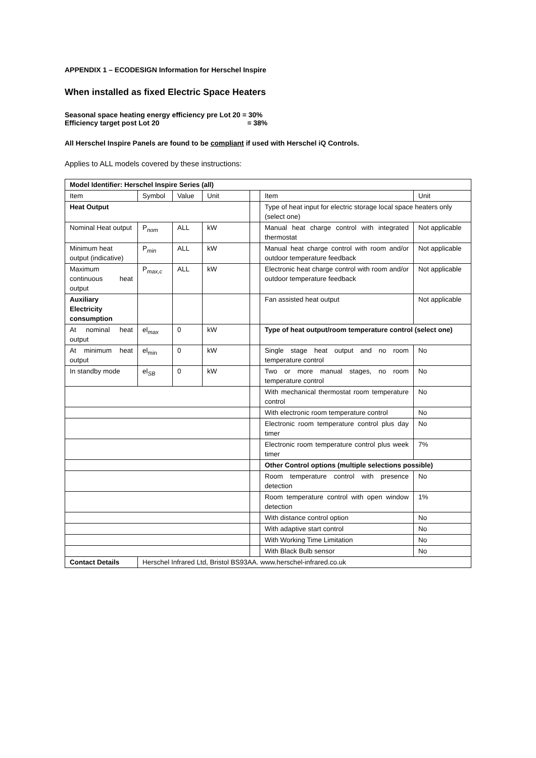APPENDIX 1 – ECODESIGN Information for Herschel Inspire
When installed as fixed Electric Space Heaters
Seasonal space heating energy efficiency pre Lot 20 = 30%
Efficiency target post Lot 20 = 38%
All Herschel Inspire Panels are found to be compliant if used with Herschel iQ Controls.
Applies to ALL models covered by these instructions:
| Model Identifier: Herschel Inspire Series (all) | | | | | | |
| --- | --- | --- | --- | --- | --- | --- |
| Item | Symbol | Value | Unit | | Item | Unit |
| Heat Output | | | | | Type of heat input for electric storage local space heaters only (select one) | |
| Nominal Heat output | P<sub>nom</sub> | ALL | kW | | Manual heat charge control with integrated thermostat | Not applicable |
| Minimum heat output (indicative) | P<sub>min</sub> | ALL | kW | | Manual heat charge control with room and/or outdoor temperature feedback | Not applicable |
| Maximum continuous heat output | P<sub>max,c</sub> | ALL | kW | | Electronic heat charge control with room and/or outdoor temperature feedback | Not applicable |
| Auxiliary Electricity consumption | | | | | Fan assisted heat output | Not applicable |
| At nominal heat output | el<sub>max</sub> | 0 | kW | | Type of heat output/room temperature control (select one) | |
| At minimum heat output | el<sub>min</sub> | 0 | kW | | Single stage heat output and no room temperature control | No |
| In standby mode | el<sub>SB</sub> | 0 | kW | | Two or more manual stages, no room temperature control | No |
| | | | | | With mechanical thermostat room temperature control | No |
| | | | | | With electronic room temperature control | No |
| | | | | | Electronic room temperature control plus day timer | No |
| | | | | | Electronic room temperature control plus week timer | 7% |
| | | | | | Other Control options (multiple selections possible) | |
| | | | | | Room temperature control with presence detection | No |
| | | | | | Room temperature control with open window detection | 1% |
| | | | | | With distance control option | No |
| | | | | | With adaptive start control | No |
| | | | | | With Working Time Limitation | No |
| | | | | | With Black Bulb sensor | No |
| Contact Details | Herschel Infrared Ltd, Bristol BS93AA. www.herschel-infrared.co.uk | | | | | |